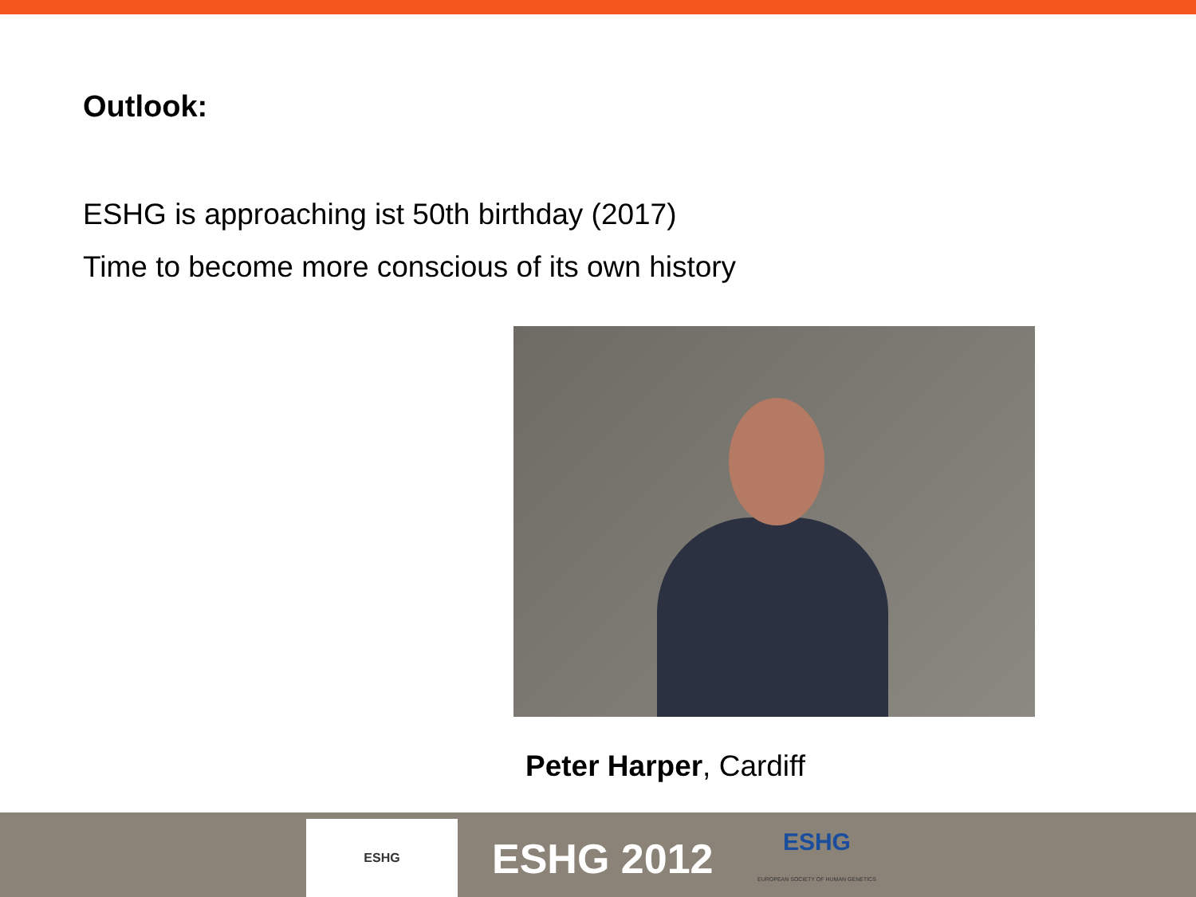Outlook:
ESHG is approaching ist 50th birthday (2017)
Time to become more conscious of its own history
Peter Harper, Cardiff
ESHG
ESHG 2012
ESHG
EUROPEAN SOCIETY OF HUMAN GENETICS